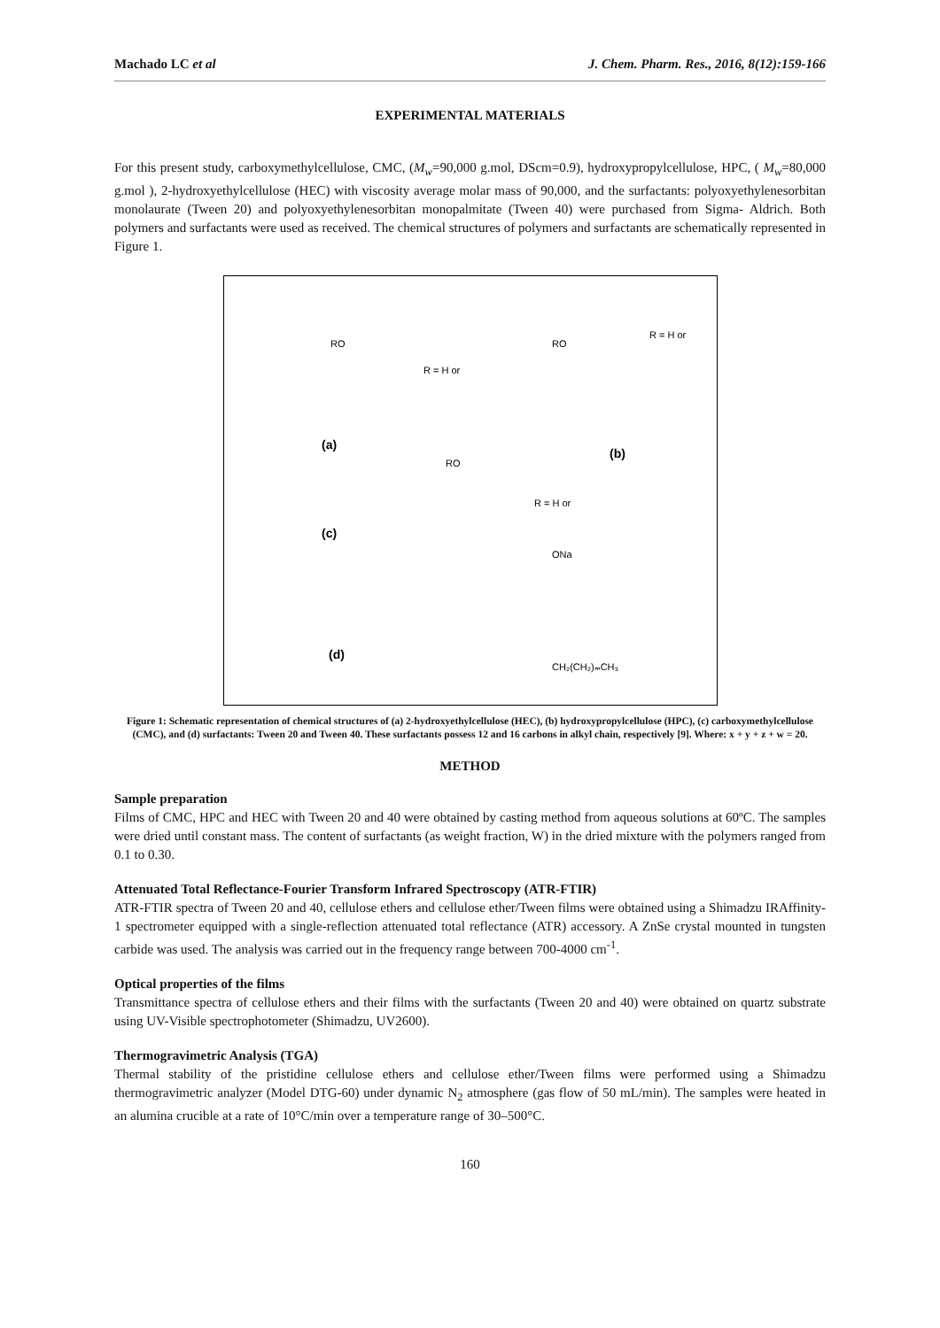Machado LC et al J. Chem. Pharm. Res., 2016, 8(12):159-166
EXPERIMENTAL MATERIALS
For this present study, carboxymethylcellulose, CMC, (M<sub>w</sub>=90,000 g.mol, DScm=0.9), hydroxypropylcellulose, HPC, ( M<sub>w</sub>=80,000 g.mol ), 2-hydroxyethylcellulose (HEC) with viscosity average molar mass of 90,000, and the surfactants: polyoxyethylenesorbitan monolaurate (Tween 20) and polyoxyethylenesorbitan monopalmitate (Tween 40) were purchased from Sigma- Aldrich. Both polymers and surfactants were used as received. The chemical structures of polymers and surfactants are schematically represented in Figure 1.
(a)
(b)
(c)
(d)
R = H or
R = H or
R = H or
ONa
CH₂(CH₂)ₘCH₃
RO
RO
RO
Figure 1: Schematic representation of chemical structures of (a) 2-hydroxyethylcellulose (HEC), (b) hydroxypropylcellulose (HPC), (c) carboxymethylcellulose (CMC), and (d) surfactants: Tween 20 and Tween 40. These surfactants possess 12 and 16 carbons in alkyl chain, respectively [9]. Where: x + y + z + w = 20.
METHOD
Sample preparation
Films of CMC, HPC and HEC with Tween 20 and 40 were obtained by casting method from aqueous solutions at 60ºC. The samples were dried until constant mass. The content of surfactants (as weight fraction, W) in the dried mixture with the polymers ranged from 0.1 to 0.30.
Attenuated Total Reflectance-Fourier Transform Infrared Spectroscopy (ATR-FTIR)
ATR-FTIR spectra of Tween 20 and 40, cellulose ethers and cellulose ether/Tween films were obtained using a Shimadzu IRAffinity-1 spectrometer equipped with a single-reflection attenuated total reflectance (ATR) accessory. A ZnSe crystal mounted in tungsten carbide was used. The analysis was carried out in the frequency range between 700-4000 cm<sup>-1</sup>.
Optical properties of the films
Transmittance spectra of cellulose ethers and their films with the surfactants (Tween 20 and 40) were obtained on quartz substrate using UV-Visible spectrophotometer (Shimadzu, UV2600).
Thermogravimetric Analysis (TGA)
Thermal stability of the pristidine cellulose ethers and cellulose ether/Tween films were performed using a Shimadzu thermogravimetric analyzer (Model DTG-60) under dynamic N<sub>2</sub> atmosphere (gas flow of 50 mL/min). The samples were heated in an alumina crucible at a rate of 10°C/min over a temperature range of 30–500°C.
160